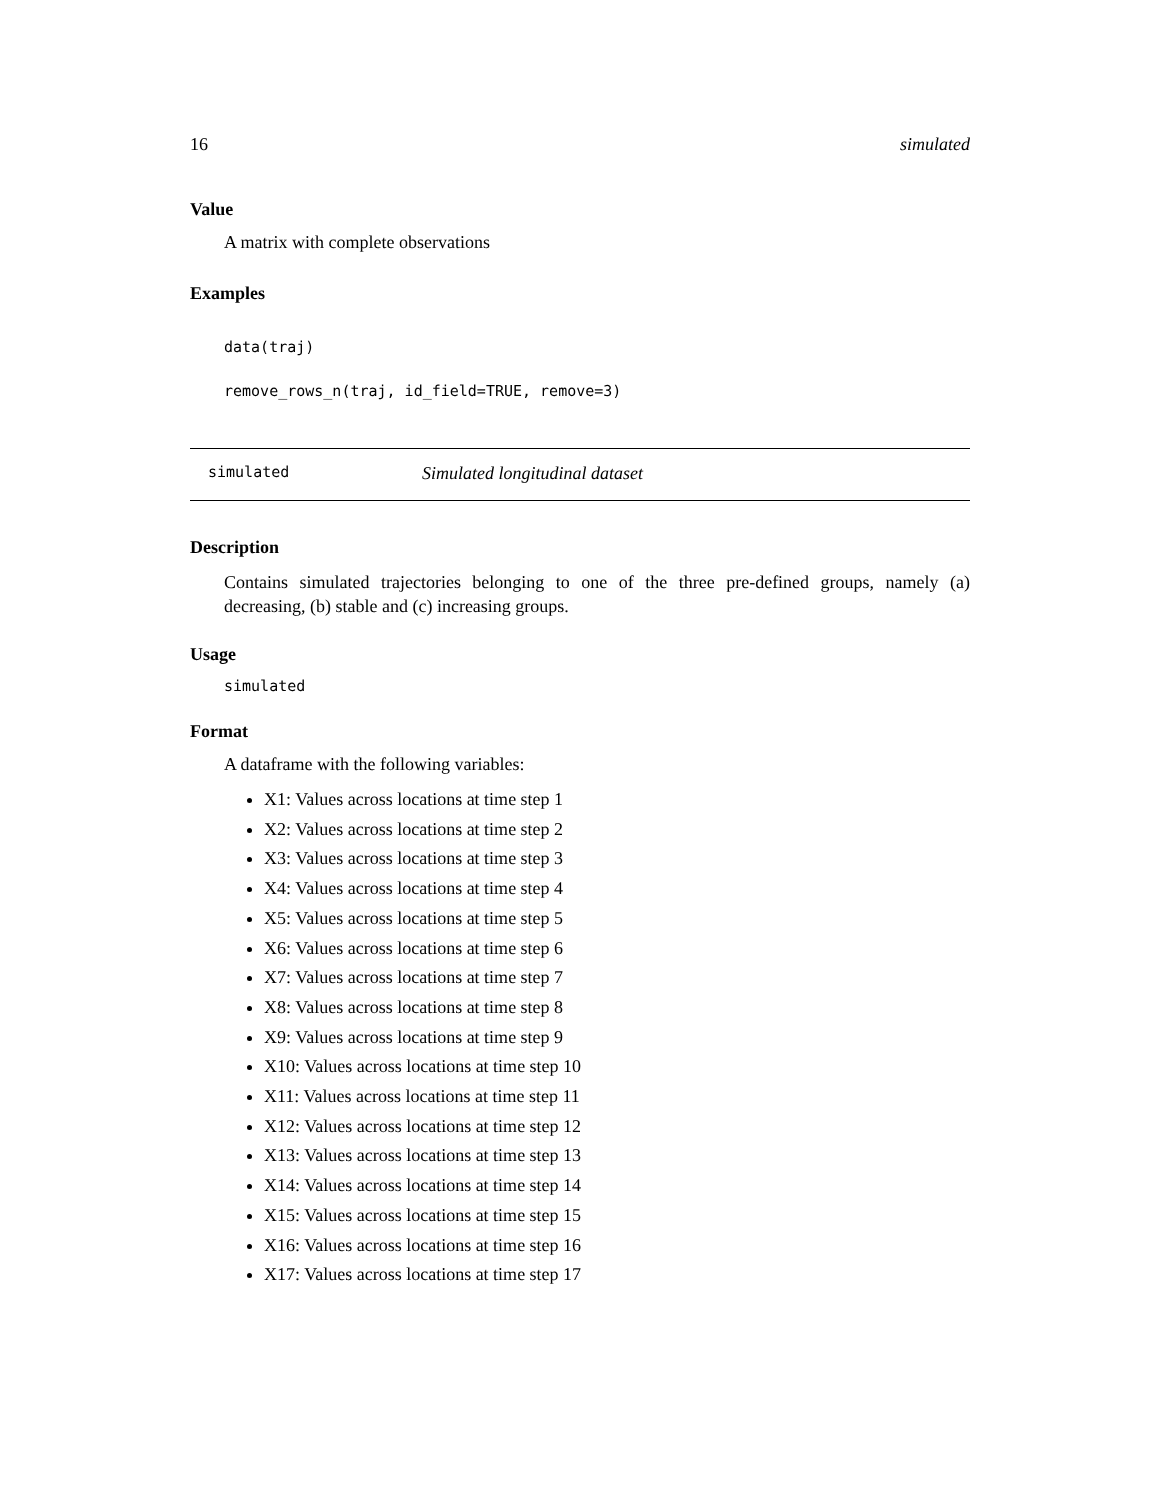16 simulated
Value
A matrix with complete observations
Examples
data(traj)
remove_rows_n(traj, id_field=TRUE, remove=3)
simulated Simulated longitudinal dataset
Description
Contains simulated trajectories belonging to one of the three pre-defined groups, namely (a) decreasing, (b) stable and (c) increasing groups.
Usage
simulated
Format
A dataframe with the following variables:
X1: Values across locations at time step 1
X2: Values across locations at time step 2
X3: Values across locations at time step 3
X4: Values across locations at time step 4
X5: Values across locations at time step 5
X6: Values across locations at time step 6
X7: Values across locations at time step 7
X8: Values across locations at time step 8
X9: Values across locations at time step 9
X10: Values across locations at time step 10
X11: Values across locations at time step 11
X12: Values across locations at time step 12
X13: Values across locations at time step 13
X14: Values across locations at time step 14
X15: Values across locations at time step 15
X16: Values across locations at time step 16
X17: Values across locations at time step 17